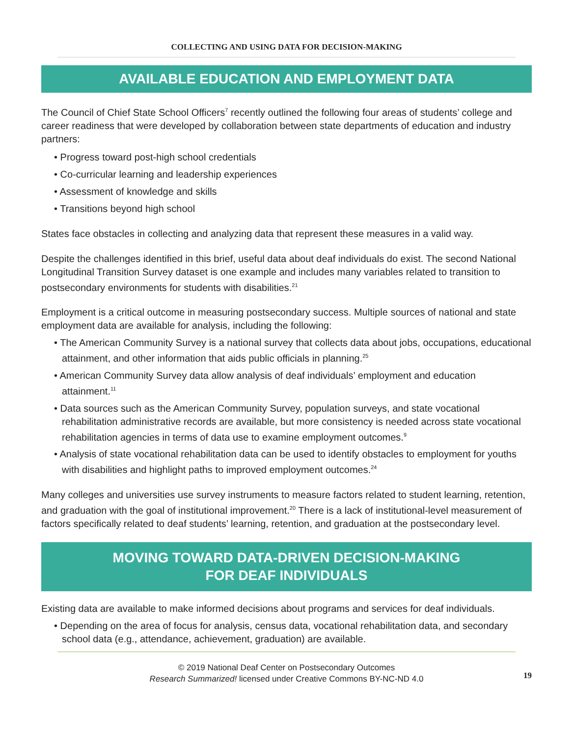COLLECTING AND USING DATA FOR DECISION-MAKING
AVAILABLE EDUCATION AND EMPLOYMENT DATA
The Council of Chief State School Officers<sup>7</sup> recently outlined the following four areas of students’ college and career readiness that were developed by collaboration between state departments of education and industry partners:
• Progress toward post-high school credentials
• Co-curricular learning and leadership experiences
• Assessment of knowledge and skills
• Transitions beyond high school
States face obstacles in collecting and analyzing data that represent these measures in a valid way.
Despite the challenges identified in this brief, useful data about deaf individuals do exist. The second National Longitudinal Transition Survey dataset is one example and includes many variables related to transition to postsecondary environments for students with disabilities.<sup>21</sup>
Employment is a critical outcome in measuring postsecondary success. Multiple sources of national and state employment data are available for analysis, including the following:
• The American Community Survey is a national survey that collects data about jobs, occupations, educational attainment, and other information that aids public officials in planning.<sup>25</sup>
• American Community Survey data allow analysis of deaf individuals’ employment and education attainment.<sup>11</sup>
• Data sources such as the American Community Survey, population surveys, and state vocational rehabilitation administrative records are available, but more consistency is needed across state vocational rehabilitation agencies in terms of data use to examine employment outcomes.<sup>9</sup>
• Analysis of state vocational rehabilitation data can be used to identify obstacles to employment for youths with disabilities and highlight paths to improved employment outcomes.<sup>24</sup>
Many colleges and universities use survey instruments to measure factors related to student learning, retention, and graduation with the goal of institutional improvement.<sup>20</sup> There is a lack of institutional-level measurement of factors specifically related to deaf students’ learning, retention, and graduation at the postsecondary level.
MOVING TOWARD DATA-DRIVEN DECISION-MAKING
FOR DEAF INDIVIDUALS
Existing data are available to make informed decisions about programs and services for deaf individuals.
• Depending on the area of focus for analysis, census data, vocational rehabilitation data, and secondary school data (e.g., attendance, achievement, graduation) are available.
© 2019 National Deaf Center on Postsecondary Outcomes
Research Summarized! licensed under Creative Commons BY-NC-ND 4.0
19